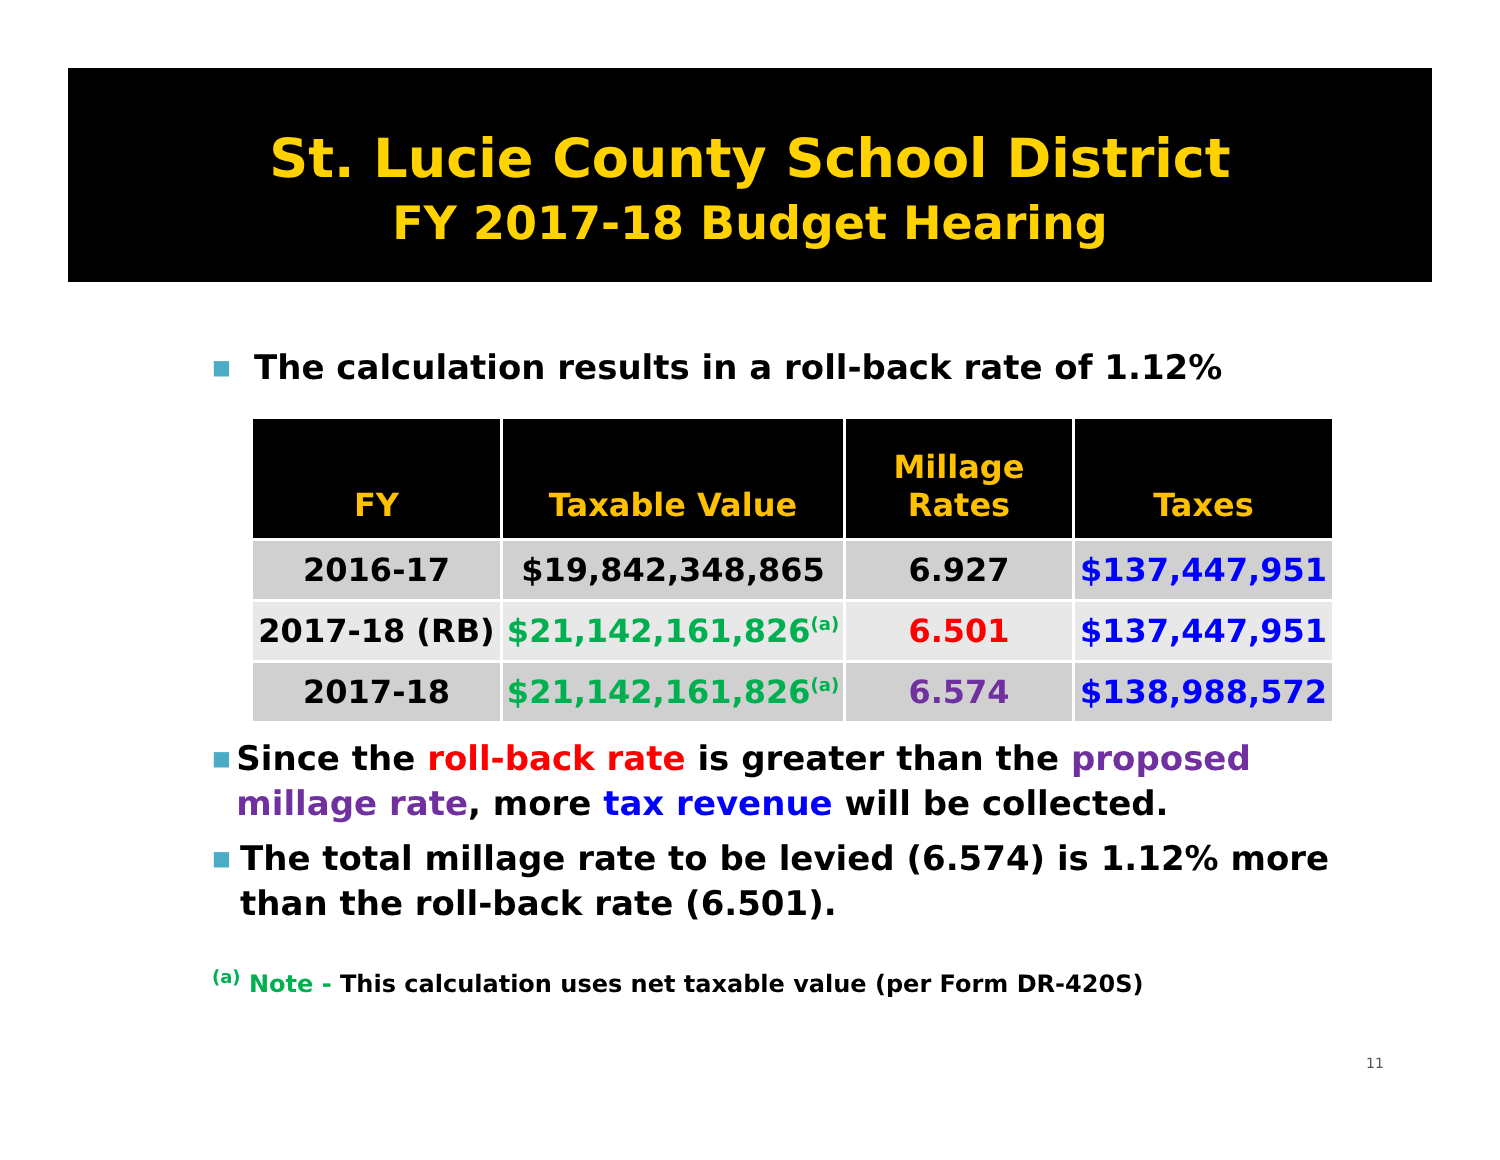St. Lucie County School District
FY 2017-18 Budget Hearing
■ The calculation results in a roll-back rate of 1.12%
| FY | Taxable Value | Millage Rates | Taxes |
| --- | --- | --- | --- |
| 2016-17 | $19,842,348,865 | 6.927 | $137,447,951 |
| 2017-18 (RB) | $21,142,161,826<sup>(a)</sup> | 6.501 | $137,447,951 |
| 2017-18 | $21,142,161,826<sup>(a)</sup> | 6.574 | $138,988,572 |
■ Since the roll-back rate is greater than the proposed millage rate, more tax revenue will be collected.
■ The total millage rate to be levied (6.574) is 1.12% more than the roll-back rate (6.501).
<sup>(a)</sup> Note - This calculation uses net taxable value (per Form DR-420S)
11